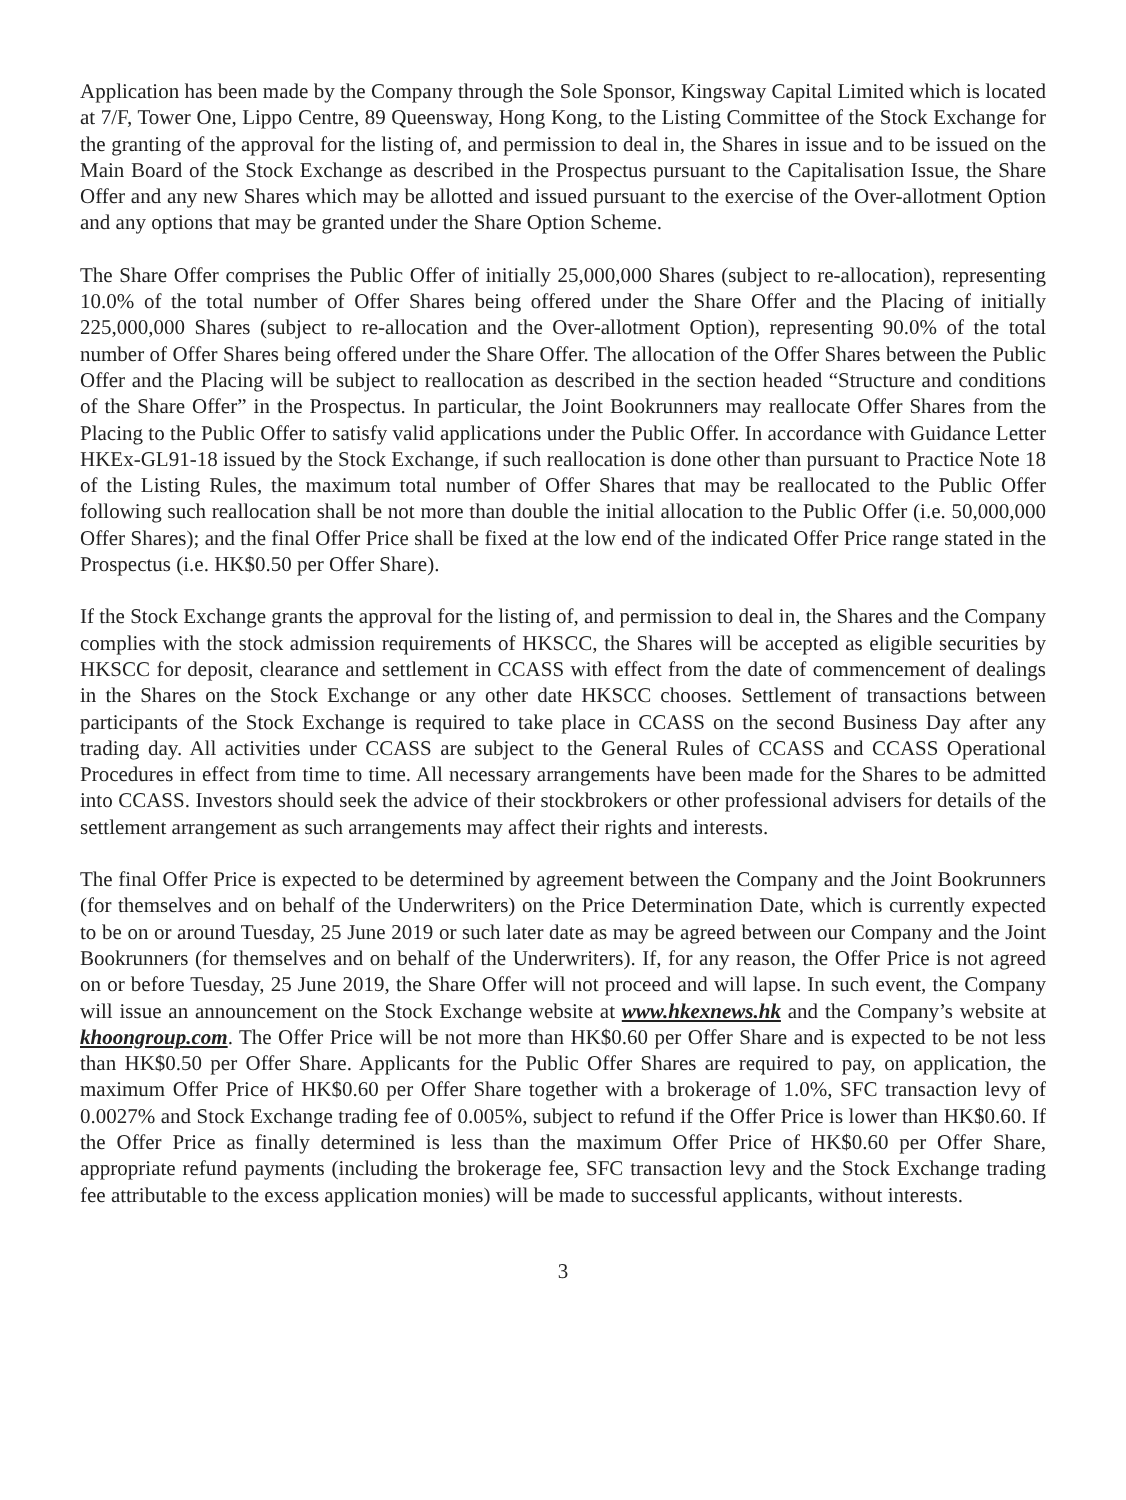Application has been made by the Company through the Sole Sponsor, Kingsway Capital Limited which is located at 7/F, Tower One, Lippo Centre, 89 Queensway, Hong Kong, to the Listing Committee of the Stock Exchange for the granting of the approval for the listing of, and permission to deal in, the Shares in issue and to be issued on the Main Board of the Stock Exchange as described in the Prospectus pursuant to the Capitalisation Issue, the Share Offer and any new Shares which may be allotted and issued pursuant to the exercise of the Over-allotment Option and any options that may be granted under the Share Option Scheme.
The Share Offer comprises the Public Offer of initially 25,000,000 Shares (subject to re-allocation), representing 10.0% of the total number of Offer Shares being offered under the Share Offer and the Placing of initially 225,000,000 Shares (subject to re-allocation and the Over-allotment Option), representing 90.0% of the total number of Offer Shares being offered under the Share Offer. The allocation of the Offer Shares between the Public Offer and the Placing will be subject to reallocation as described in the section headed “Structure and conditions of the Share Offer” in the Prospectus. In particular, the Joint Bookrunners may reallocate Offer Shares from the Placing to the Public Offer to satisfy valid applications under the Public Offer. In accordance with Guidance Letter HKEx-GL91-18 issued by the Stock Exchange, if such reallocation is done other than pursuant to Practice Note 18 of the Listing Rules, the maximum total number of Offer Shares that may be reallocated to the Public Offer following such reallocation shall be not more than double the initial allocation to the Public Offer (i.e. 50,000,000 Offer Shares); and the final Offer Price shall be fixed at the low end of the indicated Offer Price range stated in the Prospectus (i.e. HK$0.50 per Offer Share).
If the Stock Exchange grants the approval for the listing of, and permission to deal in, the Shares and the Company complies with the stock admission requirements of HKSCC, the Shares will be accepted as eligible securities by HKSCC for deposit, clearance and settlement in CCASS with effect from the date of commencement of dealings in the Shares on the Stock Exchange or any other date HKSCC chooses. Settlement of transactions between participants of the Stock Exchange is required to take place in CCASS on the second Business Day after any trading day. All activities under CCASS are subject to the General Rules of CCASS and CCASS Operational Procedures in effect from time to time. All necessary arrangements have been made for the Shares to be admitted into CCASS. Investors should seek the advice of their stockbrokers or other professional advisers for details of the settlement arrangement as such arrangements may affect their rights and interests.
The final Offer Price is expected to be determined by agreement between the Company and the Joint Bookrunners (for themselves and on behalf of the Underwriters) on the Price Determination Date, which is currently expected to be on or around Tuesday, 25 June 2019 or such later date as may be agreed between our Company and the Joint Bookrunners (for themselves and on behalf of the Underwriters). If, for any reason, the Offer Price is not agreed on or before Tuesday, 25 June 2019, the Share Offer will not proceed and will lapse. In such event, the Company will issue an announcement on the Stock Exchange website at www.hkexnews.hk and the Company’s website at khoongroup.com. The Offer Price will be not more than HK$0.60 per Offer Share and is expected to be not less than HK$0.50 per Offer Share. Applicants for the Public Offer Shares are required to pay, on application, the maximum Offer Price of HK$0.60 per Offer Share together with a brokerage of 1.0%, SFC transaction levy of 0.0027% and Stock Exchange trading fee of 0.005%, subject to refund if the Offer Price is lower than HK$0.60. If the Offer Price as finally determined is less than the maximum Offer Price of HK$0.60 per Offer Share, appropriate refund payments (including the brokerage fee, SFC transaction levy and the Stock Exchange trading fee attributable to the excess application monies) will be made to successful applicants, without interests.
3